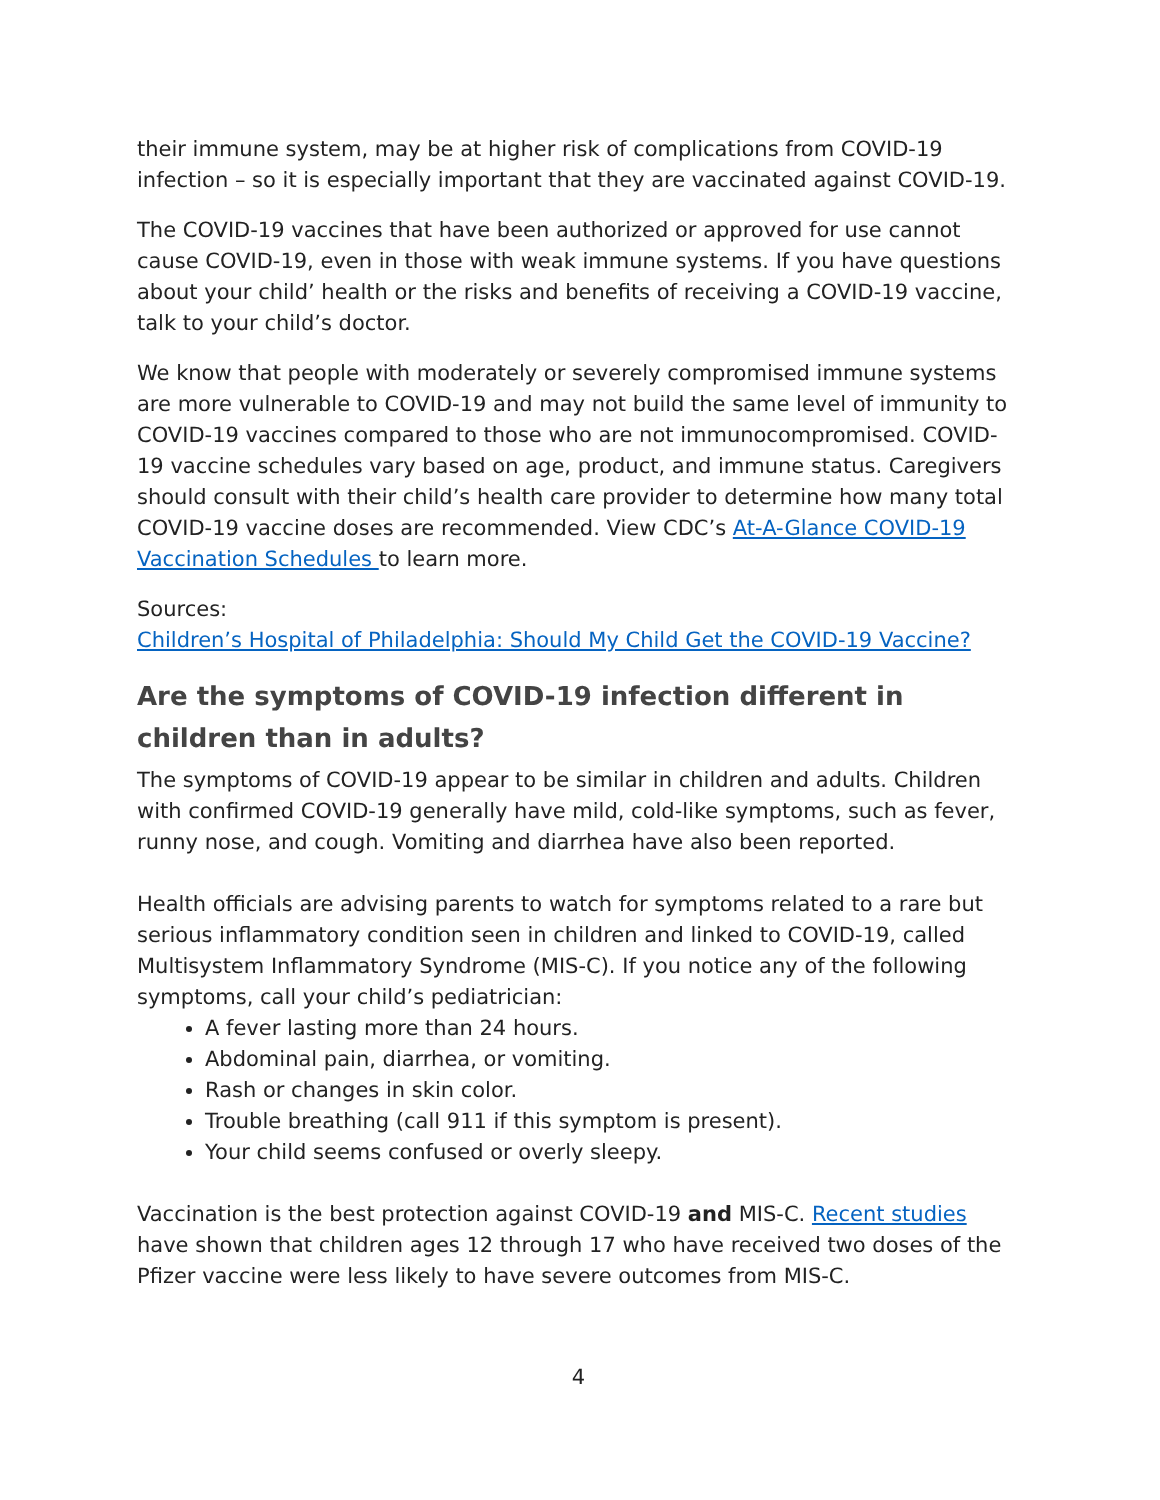their immune system, may be at higher risk of complications from COVID-19 infection – so it is especially important that they are vaccinated against COVID-19.
The COVID-19 vaccines that have been authorized or approved for use cannot cause COVID-19, even in those with weak immune systems. If you have questions about your child’ health or the risks and benefits of receiving a COVID-19 vaccine, talk to your child’s doctor.
We know that people with moderately or severely compromised immune systems are more vulnerable to COVID-19 and may not build the same level of immunity to COVID-19 vaccines compared to those who are not immunocompromised. COVID-19 vaccine schedules vary based on age, product, and immune status. Caregivers should consult with their child’s health care provider to determine how many total COVID-19 vaccine doses are recommended. View CDC’s At-A-Glance COVID-19 Vaccination Schedules to learn more.
Sources:
Children’s Hospital of Philadelphia: Should My Child Get the COVID-19 Vaccine?
Are the symptoms of COVID-19 infection different in children than in adults?
The symptoms of COVID-19 appear to be similar in children and adults. Children with confirmed COVID-19 generally have mild, cold-like symptoms, such as fever, runny nose, and cough. Vomiting and diarrhea have also been reported.
Health officials are advising parents to watch for symptoms related to a rare but serious inflammatory condition seen in children and linked to COVID-19, called Multisystem Inflammatory Syndrome (MIS-C). If you notice any of the following symptoms, call your child’s pediatrician:
A fever lasting more than 24 hours.
Abdominal pain, diarrhea, or vomiting.
Rash or changes in skin color.
Trouble breathing (call 911 if this symptom is present).
Your child seems confused or overly sleepy.
Vaccination is the best protection against COVID-19 and MIS-C. Recent studies have shown that children ages 12 through 17 who have received two doses of the Pfizer vaccine were less likely to have severe outcomes from MIS-C.
4